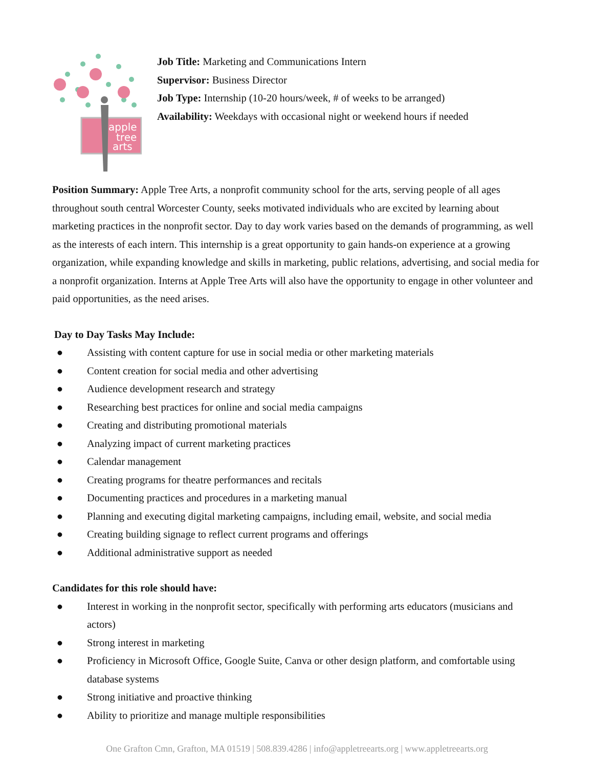apple
tree
arts
Job Title: Marketing and Communications Intern
Supervisor: Business Director
Job Type: Internship (10-20 hours/week, # of weeks to be arranged)
Availability: Weekdays with occasional night or weekend hours if needed
Position Summary: Apple Tree Arts, a nonprofit community school for the arts, serving people of all ages throughout south central Worcester County, seeks motivated individuals who are excited by learning about marketing practices in the nonprofit sector. Day to day work varies based on the demands of programming, as well as the interests of each intern. This internship is a great opportunity to gain hands-on experience at a growing organization, while expanding knowledge and skills in marketing, public relations, advertising, and social media for a nonprofit organization. Interns at Apple Tree Arts will also have the opportunity to engage in other volunteer and paid opportunities, as the need arises.
Day to Day Tasks May Include:
● Assisting with content capture for use in social media or other marketing materials
● Content creation for social media and other advertising
● Audience development research and strategy
● Researching best practices for online and social media campaigns
● Creating and distributing promotional materials
● Analyzing impact of current marketing practices
● Calendar management
● Creating programs for theatre performances and recitals
● Documenting practices and procedures in a marketing manual
● Planning and executing digital marketing campaigns, including email, website, and social media
● Creating building signage to reflect current programs and offerings
● Additional administrative support as needed
Candidates for this role should have:
● Interest in working in the nonprofit sector, specifically with performing arts educators (musicians and actors)
● Strong interest in marketing
● Proficiency in Microsoft Office, Google Suite, Canva or other design platform, and comfortable using database systems
● Strong initiative and proactive thinking
● Ability to prioritize and manage multiple responsibilities
One Grafton Cmn, Grafton, MA 01519 | 508.839.4286 | info@appletreearts.org | www.appletreearts.org